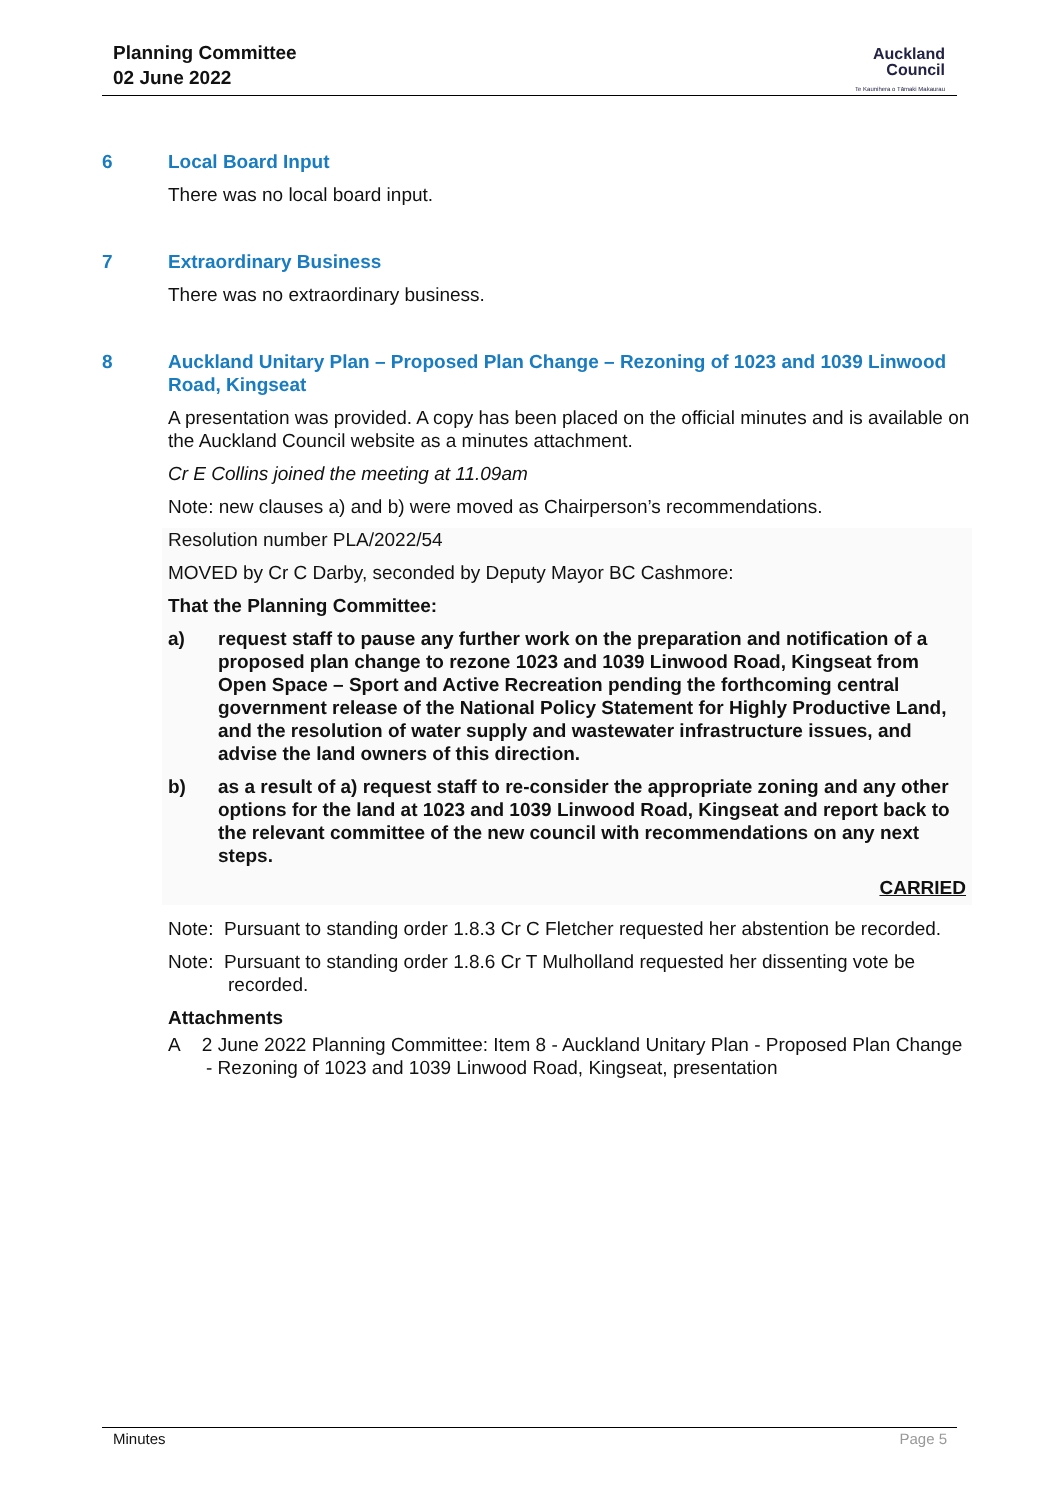Planning Committee
02 June 2022
Auckland
Council
Te Kaunihera o Tāmaki Makaurau
6 Local Board Input
There was no local board input.
7 Extraordinary Business
There was no extraordinary business.
8 Auckland Unitary Plan – Proposed Plan Change – Rezoning of 1023 and 1039 Linwood Road, Kingseat
A presentation was provided. A copy has been placed on the official minutes and is available on the Auckland Council website as a minutes attachment.
Cr E Collins joined the meeting at 11.09am
Note: new clauses a) and b) were moved as Chairperson’s recommendations.
Resolution number PLA/2022/54
MOVED by Cr C Darby, seconded by Deputy Mayor BC Cashmore:
That the Planning Committee:
a) request staff to pause any further work on the preparation and notification of a proposed plan change to rezone 1023 and 1039 Linwood Road, Kingseat from Open Space – Sport and Active Recreation pending the forthcoming central government release of the National Policy Statement for Highly Productive Land, and the resolution of water supply and wastewater infrastructure issues, and advise the land owners of this direction.
b) as a result of a) request staff to re-consider the appropriate zoning and any other options for the land at 1023 and 1039 Linwood Road, Kingseat and report back to the relevant committee of the new council with recommendations on any next steps.
CARRIED
Note: Pursuant to standing order 1.8.3 Cr C Fletcher requested her abstention be recorded.
Note: Pursuant to standing order 1.8.6 Cr T Mulholland requested her dissenting vote be recorded.
Attachments
A 2 June 2022 Planning Committee: Item 8 - Auckland Unitary Plan - Proposed Plan Change - Rezoning of 1023 and 1039 Linwood Road, Kingseat, presentation
Minutes Page 5